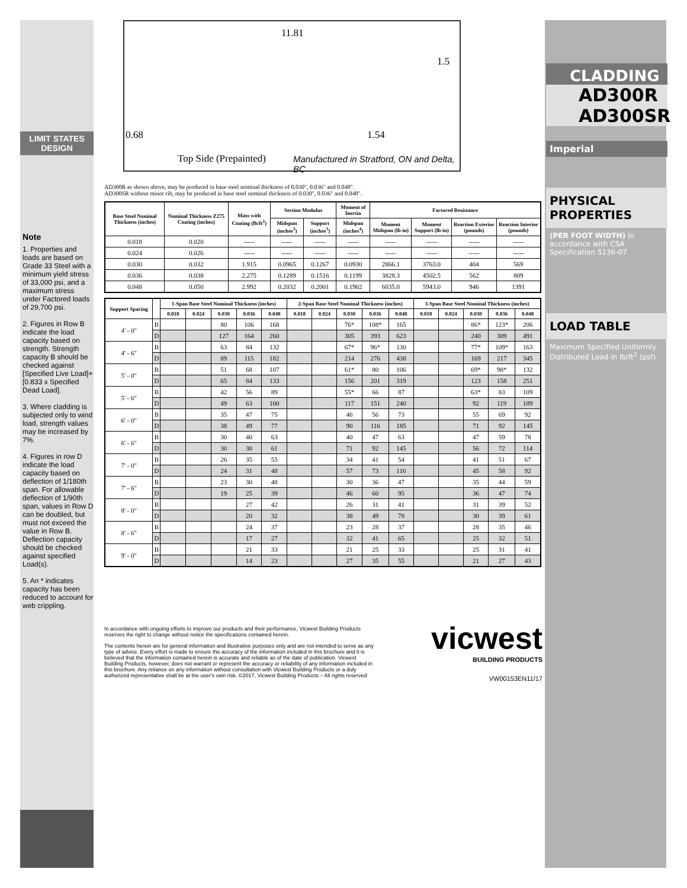LIMIT STATES DESIGN
Note
1. Properties and loads are based on Grade 33 Steel with a minimum yield stress of 33,000 psi, and a maximum stress under Factored loads of 29,700 psi.
2. Figures in Row B indicate the load capacity based on strength. Strength capacity B should be checked against [Specified Live Load]+[0.833 x Specified Dead Load].
3. Where cladding is subjected only to wind load, strength values may be increased by 7%.
4. Figures in row D indicate the load capacity based on deflection of 1/180th span. For allowable deflection of 1/90th span, values in Row D can be doubled, but must not exceed the value in Row B. Deflection capacity should be checked against specified Load(s).
5. An * indicates capacity has been reduced to account for web crippling.
11.81
1.5
0.68 1.54
Top Side (Prepainted)
Manufactured in Stratford, ON and Delta, BC
AD300R as shown above, may be produced in base steel nominal thickness of 0.030", 0.036" and 0.048".
AD300SR without minor rib, may be produced in base steel nominal thickness of 0.030", 0.036" and 0.048".
| Base Steel Nominal Thickness (inches) | Nominal Thickness Z275 Coating (inches) | Mass with Coating (lb/ft<sup>2</sup>) | Section Modulus | | Moment of Inertia | Factored Resistance | | | |
| --- | --- | --- | --- | --- | --- | --- | --- | --- | --- |
| | | | Midspan (inches<sup>3</sup>) | Support (inches<sup>3</sup>) | Midspan (inches<sup>4</sup>) | Moment Midspan (lb-in) | Moment Support (lb-in) | Reaction Exterior (pounds) | Reaction Interior (pounds) |
| 0.018 | 0.020 | ----- | ----- | ----- | ----- | ----- | ----- | ----- | ----- |
| 0.024 | 0.026 | ----- | ----- | ----- | ----- | ----- | ----- | ----- | ----- |
| 0.030 | 0.032 | 1.915 | 0.0965 | 0.1267 | 0.0930 | 2866.1 | 3763.0 | 404 | 569 |
| 0.036 | 0.038 | 2.275 | 0.1289 | 0.1516 | 0.1199 | 3828.3 | 4502.5 | 562 | 809 |
| 0.048 | 0.050 | 2.992 | 0.2032 | 0.2001 | 0.1902 | 6035.0 | 5943.0 | 946 | 1391 |
| Support Spacing | | 1-Span Base Steel Nominal Thickness (inches) | | | | | 2-Span Base Steel Nominal Thickness (inches) | | | | | 3-Span Base Steel Nominal Thickness (inches) | | | | |
| --- | --- | --- | --- | --- | --- | --- | --- | --- | --- | --- | --- | --- | --- | --- | --- | --- |
| | | 0.018 | 0.024 | 0.030 | 0.036 | 0.048 | 0.018 | 0.024 | 0.030 | 0.036 | 0.048 | 0.018 | 0.024 | 0.030 | 0.036 | 0.048 |
| 4' - 0" | B | | | 80 | 106 | 168 | | | 76* | 108* | 165 | | | 86* | 123* | 206 |
| | D | | | 127 | 164 | 260 | | | 305 | 393 | 623 | | | 240 | 309 | 491 |
| 4' - 6" | B | | | 63 | 84 | 132 | | | 67* | 96* | 130 | | | 77* | 109* | 163 |
| | D | | | 89 | 115 | 182 | | | 214 | 276 | 438 | | | 169 | 217 | 345 |
| 5' - 0" | B | | | 51 | 68 | 107 | | | 61* | 80 | 106 | | | 69* | 98* | 132 |
| | D | | | 65 | 84 | 133 | | | 156 | 201 | 319 | | | 123 | 158 | 251 |
| 5' - 6" | B | | | 42 | 56 | 89 | | | 55* | 66 | 87 | | | 63* | 83 | 109 |
| | D | | | 49 | 63 | 100 | | | 117 | 151 | 240 | | | 92 | 119 | 189 |
| 6' - 0" | B | | | 35 | 47 | 75 | | | 46 | 56 | 73 | | | 55 | 69 | 92 |
| | D | | | 38 | 49 | 77 | | | 90 | 116 | 185 | | | 71 | 92 | 145 |
| 6' - 6" | B | | | 30 | 40 | 63 | | | 40 | 47 | 63 | | | 47 | 59 | 78 |
| | D | | | 30 | 38 | 61 | | | 71 | 92 | 145 | | | 56 | 72 | 114 |
| 7' - 0" | B | | | 26 | 35 | 55 | | | 34 | 41 | 54 | | | 41 | 51 | 67 |
| | D | | | 24 | 31 | 48 | | | 57 | 73 | 116 | | | 45 | 58 | 92 |
| 7' - 6" | B | | | 23 | 30 | 48 | | | 30 | 36 | 47 | | | 35 | 44 | 59 |
| | D | | | 19 | 25 | 39 | | | 46 | 60 | 95 | | | 36 | 47 | 74 |
| 8' - 0" | B | | | | 27 | 42 | | | 26 | 31 | 41 | | | 31 | 39 | 52 |
| | D | | | | 20 | 32 | | | 38 | 49 | 78 | | | 30 | 39 | 61 |
| 8' - 6" | B | | | | 24 | 37 | | | 23 | 28 | 37 | | | 28 | 35 | 46 |
| | D | | | | 17 | 27 | | | 32 | 41 | 65 | | | 25 | 32 | 51 |
| 9' - 0" | B | | | | 21 | 33 | | | 21 | 25 | 33 | | | 25 | 31 | 41 |
| | D | | | | 14 | 23 | | | 27 | 35 | 55 | | | 21 | 27 | 43 |
In accordance with ongoing efforts to improve our products and their performance, Vicwest Building Products reserves the right to change without notice the specifications contained herein.
The contents herein are for general information and illustrative purposes only and are not intended to serve as any type of advice. Every effort is made to ensure the accuracy of the information included in this brochure and it is believed that the information contained herein is accurate and reliable as of the date of publication. Vicwest Building Products, however, does not warrant or represent the accuracy or reliability of any information included in this brochure. Any reliance on any information without consultation with Vicwest Building Products or a duly authorized representative shall be at the user's own risk. ©2017, Vicwest Building Products – All rights reserved
vicwest
BUILDING PRODUCTS
VW00153EN11/17
CLADDING
AD300R
AD300SR
Imperial
PHYSICAL PROPERTIES
(PER FOOT WIDTH) In accordance with CSA Specification S136-07
LOAD TABLE
Maximum Specified Uniformly Distributed Load in lb/ft<sup>2</sup> (psf)